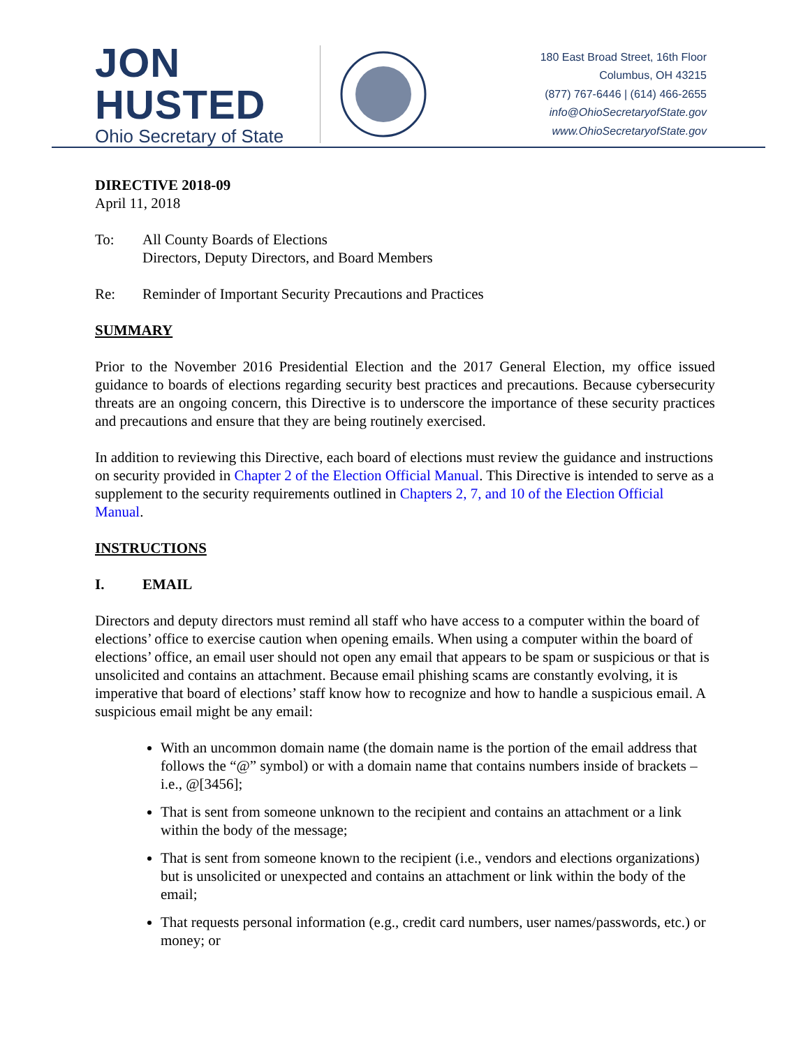JON HUSTED
Ohio Secretary of State
180 East Broad Street, 16th Floor
Columbus, OH 43215
(877) 767-6446 | (614) 466-2655
info@OhioSecretaryofState.gov
www.OhioSecretaryofState.gov
DIRECTIVE 2018-09
April 11, 2018
To: All County Boards of Elections
Directors, Deputy Directors, and Board Members
Re: Reminder of Important Security Precautions and Practices
SUMMARY
Prior to the November 2016 Presidential Election and the 2017 General Election, my office issued guidance to boards of elections regarding security best practices and precautions. Because cybersecurity threats are an ongoing concern, this Directive is to underscore the importance of these security practices and precautions and ensure that they are being routinely exercised.
In addition to reviewing this Directive, each board of elections must review the guidance and instructions on security provided in Chapter 2 of the Election Official Manual. This Directive is intended to serve as a supplement to the security requirements outlined in Chapters 2, 7, and 10 of the Election Official Manual.
INSTRUCTIONS
I. EMAIL
Directors and deputy directors must remind all staff who have access to a computer within the board of elections’ office to exercise caution when opening emails. When using a computer within the board of elections’ office, an email user should not open any email that appears to be spam or suspicious or that is unsolicited and contains an attachment. Because email phishing scams are constantly evolving, it is imperative that board of elections’ staff know how to recognize and how to handle a suspicious email. A suspicious email might be any email:
With an uncommon domain name (the domain name is the portion of the email address that follows the “@” symbol) or with a domain name that contains numbers inside of brackets – i.e., @[3456];
That is sent from someone unknown to the recipient and contains an attachment or a link within the body of the message;
That is sent from someone known to the recipient (i.e., vendors and elections organizations) but is unsolicited or unexpected and contains an attachment or link within the body of the email;
That requests personal information (e.g., credit card numbers, user names/passwords, etc.) or money; or